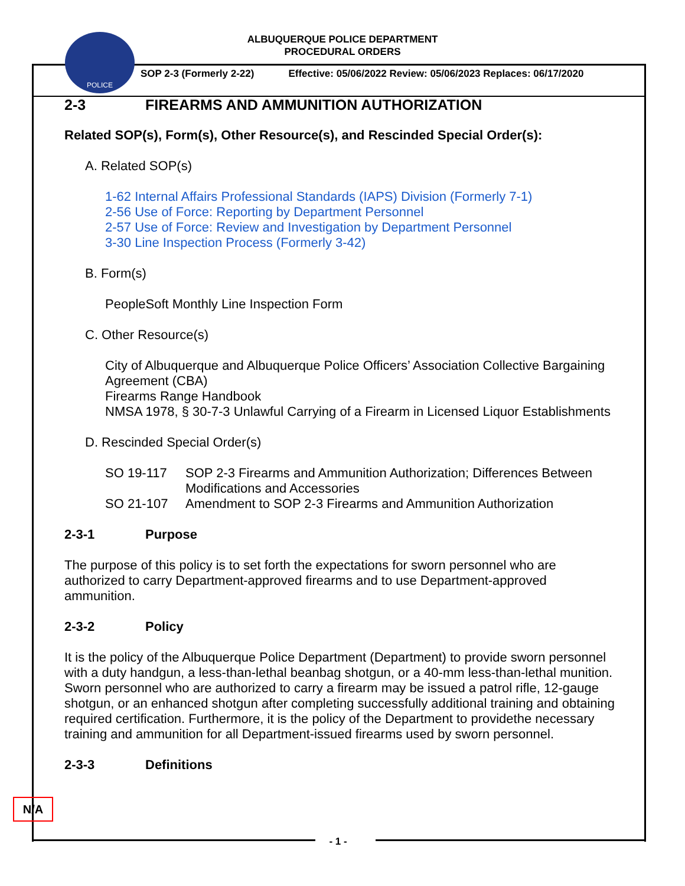POLICE
ALBUQUERQUE POLICE DEPARTMENT
PROCEDURAL ORDERS
SOP 2-3 (Formerly 2-22) Effective: 05/06/2022 Review: 05/06/2023 Replaces: 06/17/2020
2-3 FIREARMS AND AMMUNITION AUTHORIZATION
Related SOP(s), Form(s), Other Resource(s), and Rescinded Special Order(s):
A. Related SOP(s)
1-62 Internal Affairs Professional Standards (IAPS) Division (Formerly 7-1)
2-56 Use of Force: Reporting by Department Personnel
2-57 Use of Force: Review and Investigation by Department Personnel
3-30 Line Inspection Process (Formerly 3-42)
B. Form(s)
PeopleSoft Monthly Line Inspection Form
C. Other Resource(s)
City of Albuquerque and Albuquerque Police Officers’ Association Collective Bargaining Agreement (CBA)
Firearms Range Handbook
NMSA 1978, § 30-7-3 Unlawful Carrying of a Firearm in Licensed Liquor Establishments
D. Rescinded Special Order(s)
SO 19-117 SOP 2-3 Firearms and Ammunition Authorization; Differences Between Modifications and Accessories
SO 21-107 Amendment to SOP 2-3 Firearms and Ammunition Authorization
2-3-1 Purpose
The purpose of this policy is to set forth the expectations for sworn personnel who are authorized to carry Department-approved firearms and to use Department-approved ammunition.
2-3-2 Policy
It is the policy of the Albuquerque Police Department (Department) to provide sworn personnel with a duty handgun, a less-than-lethal beanbag shotgun, or a 40-mm less-than-lethal munition. Sworn personnel who are authorized to carry a firearm may be issued a patrol rifle, 12-gauge shotgun, or an enhanced shotgun after completing successfully additional training and obtaining required certification. Furthermore, it is the policy of the Department to providethe necessary training and ammunition for all Department-issued firearms used by sworn personnel.
2-3-3 Definitions
N/A
- 1 -